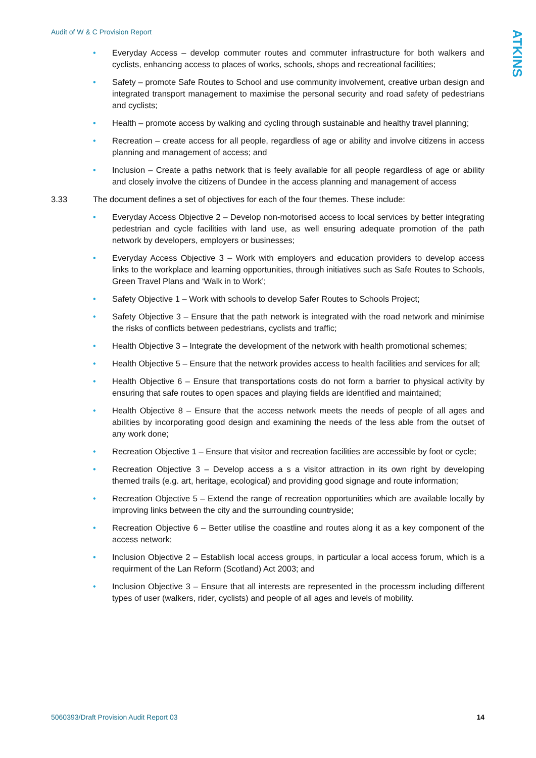Audit of W & C Provision Report
ATKINS
• Everyday Access – develop commuter routes and commuter infrastructure for both walkers and cyclists, enhancing access to places of works, schools, shops and recreational facilities;
• Safety – promote Safe Routes to School and use community involvement, creative urban design and integrated transport management to maximise the personal security and road safety of pedestrians and cyclists;
• Health – promote access by walking and cycling through sustainable and healthy travel planning;
• Recreation – create access for all people, regardless of age or ability and involve citizens in access planning and management of access; and
• Inclusion – Create a paths network that is feely available for all people regardless of age or ability and closely involve the citizens of Dundee in the access planning and management of access
3.33 The document defines a set of objectives for each of the four themes. These include:
• Everyday Access Objective 2 – Develop non-motorised access to local services by better integrating pedestrian and cycle facilities with land use, as well ensuring adequate promotion of the path network by developers, employers or businesses;
• Everyday Access Objective 3 – Work with employers and education providers to develop access links to the workplace and learning opportunities, through initiatives such as Safe Routes to Schools, Green Travel Plans and ‘Walk in to Work’;
• Safety Objective 1 – Work with schools to develop Safer Routes to Schools Project;
• Safety Objective 3 – Ensure that the path network is integrated with the road network and minimise the risks of conflicts between pedestrians, cyclists and traffic;
• Health Objective 3 – Integrate the development of the network with health promotional schemes;
• Health Objective 5 – Ensure that the network provides access to health facilities and services for all;
• Health Objective 6 – Ensure that transportations costs do not form a barrier to physical activity by ensuring that safe routes to open spaces and playing fields are identified and maintained;
• Health Objective 8 – Ensure that the access network meets the needs of people of all ages and abilities by incorporating good design and examining the needs of the less able from the outset of any work done;
• Recreation Objective 1 – Ensure that visitor and recreation facilities are accessible by foot or cycle;
• Recreation Objective 3 – Develop access a s a visitor attraction in its own right by developing themed trails (e.g. art, heritage, ecological) and providing good signage and route information;
• Recreation Objective 5 – Extend the range of recreation opportunities which are available locally by improving links between the city and the surrounding countryside;
• Recreation Objective 6 – Better utilise the coastline and routes along it as a key component of the access network;
• Inclusion Objective 2 – Establish local access groups, in particular a local access forum, which is a requirment of the Lan Reform (Scotland) Act 2003; and
• Inclusion Objective 3 – Ensure that all interests are represented in the processm including different types of user (walkers, rider, cyclists) and people of all ages and levels of mobility.
5060393/Draft Provision Audit Report 03 14